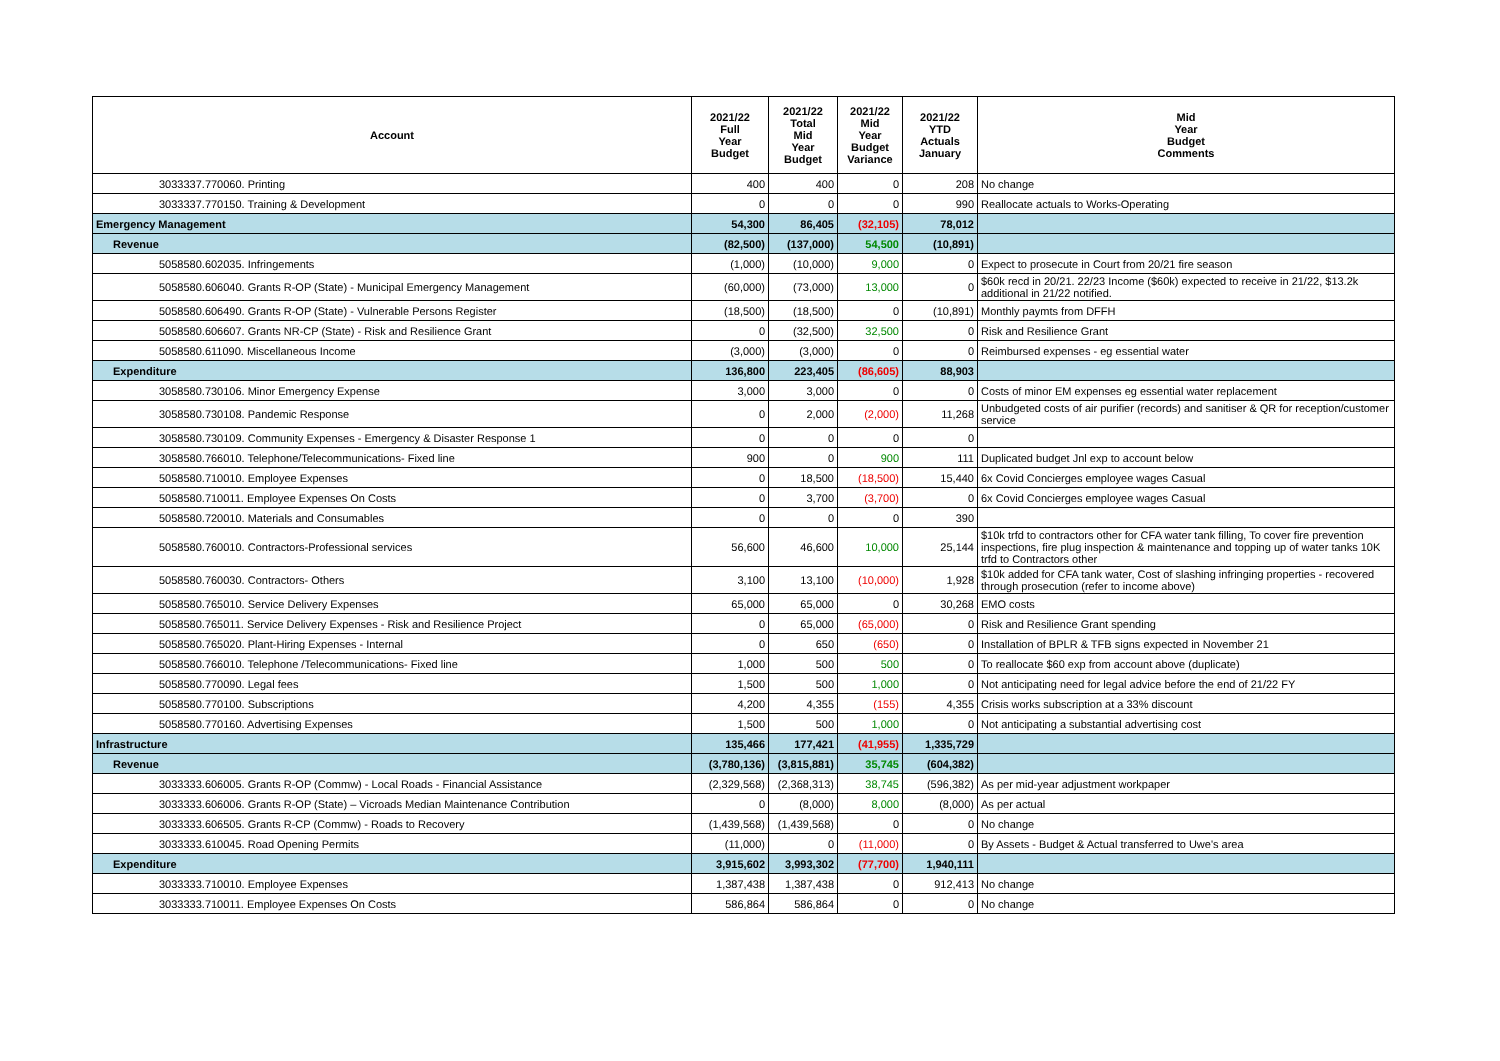| Account | 2021/22 Full Year Budget | 2021/22 Total Mid Year Budget | 2021/22 Mid Year Budget Variance | 2021/22 YTD Actuals January | Mid Year Budget Comments |
| --- | --- | --- | --- | --- | --- |
| 3033337.770060. Printing | 400 | 400 | 0 | 208 | No change |
| 3033337.770150. Training & Development | 0 | 0 | 0 | 990 | Reallocate actuals to Works-Operating |
| Emergency Management | 54,300 | 86,405 | (32,105) | 78,012 | |
| Revenue | (82,500) | (137,000) | 54,500 | (10,891) | |
| 5058580.602035. Infringements | (1,000) | (10,000) | 9,000 | 0 | Expect to prosecute in Court from 20/21 fire season |
| 5058580.606040. Grants R-OP (State) - Municipal Emergency Management | (60,000) | (73,000) | 13,000 | 0 | $60k recd in 20/21. 22/23 Income ($60k) expected to receive in 21/22, $13.2k additional in 21/22 notified. |
| 5058580.606490. Grants R-OP (State) - Vulnerable Persons Register | (18,500) | (18,500) | 0 | (10,891) | Monthly paymts from DFFH |
| 5058580.606607. Grants NR-CP (State) - Risk and Resilience Grant | 0 | (32,500) | 32,500 | 0 | Risk and Resilience Grant |
| 5058580.611090. Miscellaneous Income | (3,000) | (3,000) | 0 | 0 | Reimbursed expenses - eg essential water |
| Expenditure | 136,800 | 223,405 | (86,605) | 88,903 | |
| 3058580.730106. Minor Emergency Expense | 3,000 | 3,000 | 0 | 0 | Costs of minor EM expenses eg essential water replacement |
| 3058580.730108. Pandemic Response | 0 | 2,000 | (2,000) | 11,268 | Unbudgeted costs of air purifier (records) and sanitiser & QR for reception/customer service |
| 3058580.730109. Community Expenses - Emergency & Disaster Response 1 | 0 | 0 | 0 | 0 | |
| 3058580.766010. Telephone/Telecommunications- Fixed line | 900 | 0 | 900 | 111 | Duplicated budget Jnl exp to account below |
| 5058580.710010. Employee Expenses | 0 | 18,500 | (18,500) | 15,440 | 6x Covid Concierges employee wages Casual |
| 5058580.710011. Employee Expenses On Costs | 0 | 3,700 | (3,700) | 0 | 6x Covid Concierges employee wages Casual |
| 5058580.720010. Materials and Consumables | 0 | 0 | 0 | 390 | |
| 5058580.760010. Contractors-Professional services | 56,600 | 46,600 | 10,000 | 25,144 | $10k trfd to contractors other for CFA water tank filling, To cover fire prevention inspections, fire plug inspection & maintenance and topping up of water tanks 10K trfd to Contractors other |
| 5058580.760030. Contractors- Others | 3,100 | 13,100 | (10,000) | 1,928 | $10k added for CFA tank water, Cost of slashing infringing properties - recovered through prosecution (refer to income above) |
| 5058580.765010. Service Delivery Expenses | 65,000 | 65,000 | 0 | 30,268 | EMO costs |
| 5058580.765011. Service Delivery Expenses - Risk and Resilience Project | 0 | 65,000 | (65,000) | 0 | Risk and Resilience Grant spending |
| 5058580.765020. Plant-Hiring Expenses - Internal | 0 | 650 | (650) | 0 | Installation of BPLR & TFB signs expected in November 21 |
| 5058580.766010. Telephone /Telecommunications- Fixed line | 1,000 | 500 | 500 | 0 | To reallocate $60 exp from account above (duplicate) |
| 5058580.770090. Legal fees | 1,500 | 500 | 1,000 | 0 | Not anticipating need for legal advice before the end of 21/22 FY |
| 5058580.770100. Subscriptions | 4,200 | 4,355 | (155) | 4,355 | Crisis works subscription at a 33% discount |
| 5058580.770160. Advertising Expenses | 1,500 | 500 | 1,000 | 0 | Not anticipating a substantial advertising cost |
| Infrastructure | 135,466 | 177,421 | (41,955) | 1,335,729 | |
| Revenue | (3,780,136) | (3,815,881) | 35,745 | (604,382) | |
| 3033333.606005. Grants R-OP (Commw) - Local Roads - Financial Assistance | (2,329,568) | (2,368,313) | 38,745 | (596,382) | As per mid-year adjustment workpaper |
| 3033333.606006. Grants R-OP (State) – Vicroads Median Maintenance Contribution | 0 | (8,000) | 8,000 | (8,000) | As per actual |
| 3033333.606505. Grants R-CP (Commw) - Roads to Recovery | (1,439,568) | (1,439,568) | 0 | 0 | No change |
| 3033333.610045. Road Opening Permits | (11,000) | 0 | (11,000) | 0 | By Assets - Budget & Actual transferred to Uwe's area |
| Expenditure | 3,915,602 | 3,993,302 | (77,700) | 1,940,111 | |
| 3033333.710010. Employee Expenses | 1,387,438 | 1,387,438 | 0 | 912,413 | No change |
| 3033333.710011. Employee Expenses On Costs | 586,864 | 586,864 | 0 | 0 | No change |